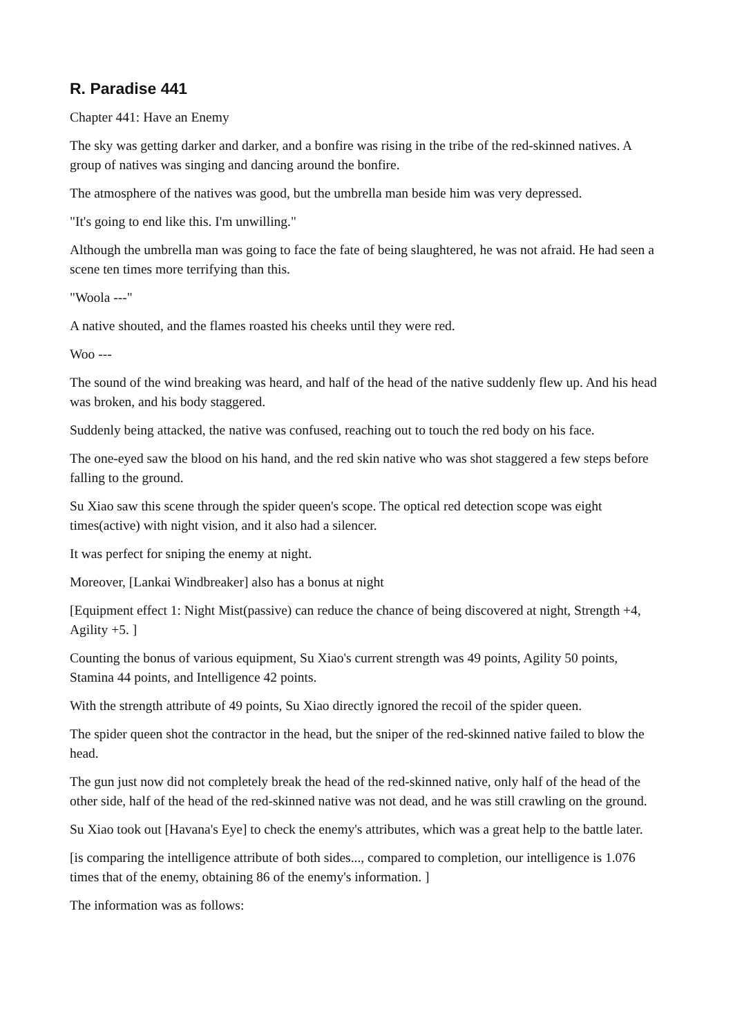R. Paradise 441
Chapter 441: Have an Enemy
The sky was getting darker and darker, and a bonfire was rising in the tribe of the red-skinned natives. A group of natives was singing and dancing around the bonfire.
The atmosphere of the natives was good, but the umbrella man beside him was very depressed.
"It's going to end like this. I'm unwilling."
Although the umbrella man was going to face the fate of being slaughtered, he was not afraid. He had seen a scene ten times more terrifying than this.
"Woola ---"
A native shouted, and the flames roasted his cheeks until they were red.
Woo ---
The sound of the wind breaking was heard, and half of the head of the native suddenly flew up. And his head was broken, and his body staggered.
Suddenly being attacked, the native was confused, reaching out to touch the red body on his face.
The one-eyed saw the blood on his hand, and the red skin native who was shot staggered a few steps before falling to the ground.
Su Xiao saw this scene through the spider queen's scope. The optical red detection scope was eight times(active) with night vision, and it also had a silencer.
It was perfect for sniping the enemy at night.
Moreover, [Lankai Windbreaker] also has a bonus at night
[Equipment effect 1: Night Mist(passive) can reduce the chance of being discovered at night, Strength +4, Agility +5. ]
Counting the bonus of various equipment, Su Xiao's current strength was 49 points, Agility 50 points, Stamina 44 points, and Intelligence 42 points.
With the strength attribute of 49 points, Su Xiao directly ignored the recoil of the spider queen.
The spider queen shot the contractor in the head, but the sniper of the red-skinned native failed to blow the head.
The gun just now did not completely break the head of the red-skinned native, only half of the head of the other side, half of the head of the red-skinned native was not dead, and he was still crawling on the ground.
Su Xiao took out [Havana's Eye] to check the enemy's attributes, which was a great help to the battle later.
[is comparing the intelligence attribute of both sides..., compared to completion, our intelligence is 1.076 times that of the enemy, obtaining 86 of the enemy's information. ]
The information was as follows: